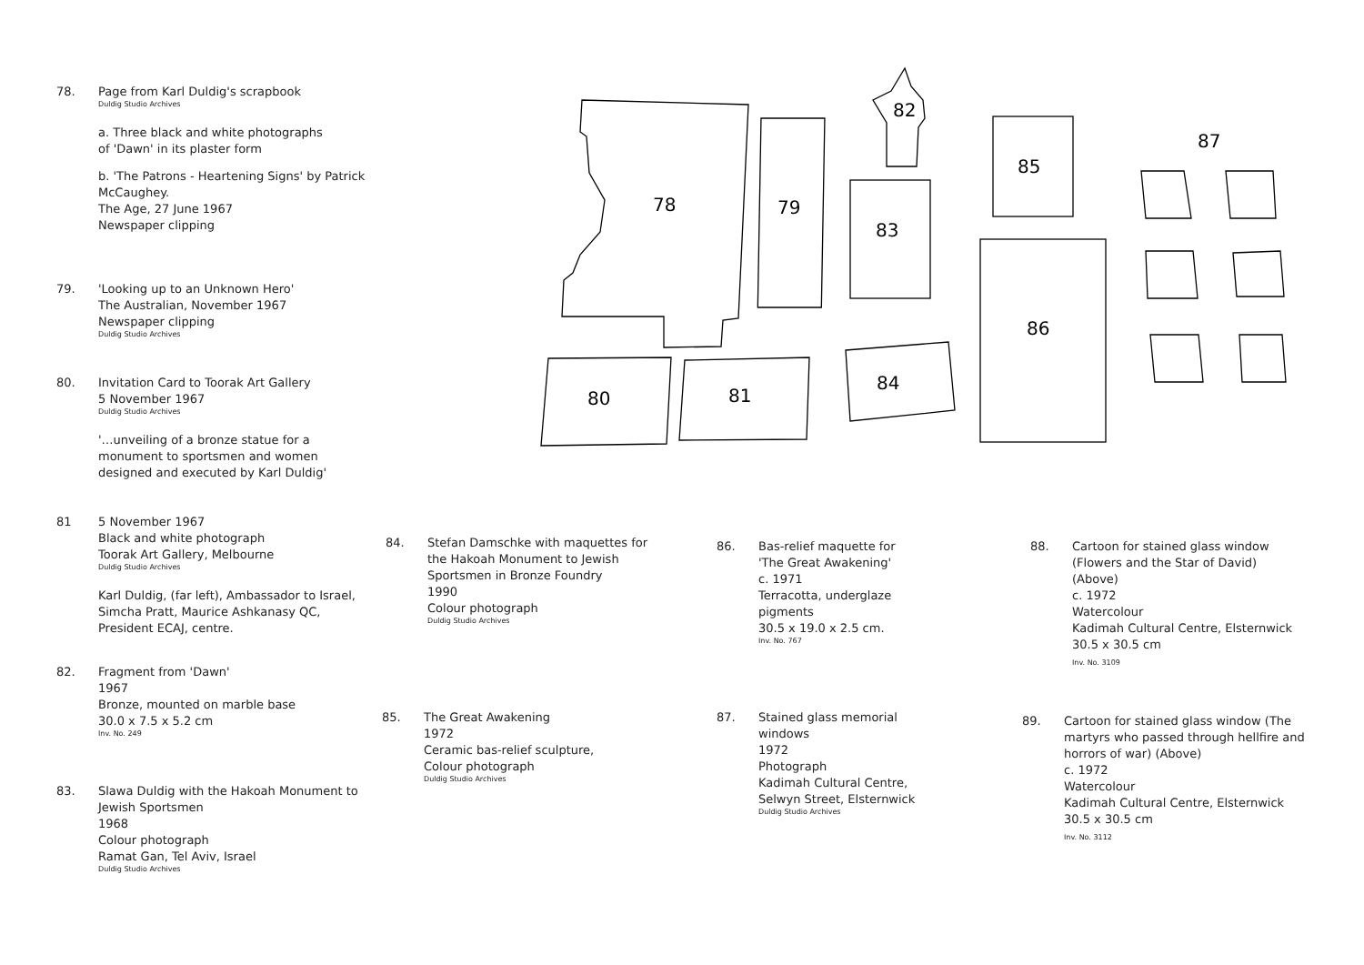78
79
82
83
85
87
86
84
80
81
78. Page from Karl Duldig's scrapbook
Duldig Studio Archives
a. Three black and white photographs
of 'Dawn' in its plaster form
b. 'The Patrons - Heartening Signs' by Patrick McCaughey.
The Age, 27 June 1967
Newspaper clipping
79. 'Looking up to an Unknown Hero'
The Australian, November 1967
Newspaper clipping
Duldig Studio Archives
80. Invitation Card to Toorak Art Gallery
5 November 1967
Duldig Studio Archives
'…unveiling of a bronze statue for a monument to sportsmen and women designed and executed by Karl Duldig'
81 5 November 1967
Black and white photograph
Toorak Art Gallery, Melbourne
Duldig Studio Archives
Karl Duldig, (far left), Ambassador to Israel, Simcha Pratt, Maurice Ashkanasy QC, President ECAJ, centre.
82. Fragment from 'Dawn'
1967
Bronze, mounted on marble base
30.0 x 7.5 x 5.2 cm
Inv. No. 249
83. Slawa Duldig with the Hakoah Monument to Jewish Sportsmen
1968
Colour photograph
Ramat Gan, Tel Aviv, Israel
Duldig Studio Archives
84. Stefan Damschke with maquettes for the Hakoah Monument to Jewish Sportsmen in Bronze Foundry
1990
Colour photograph
Duldig Studio Archives
85. The Great Awakening
1972
Ceramic bas-relief sculpture,
Colour photograph
Duldig Studio Archives
86. Bas-relief maquette for 'The Great Awakening'
c. 1971
Terracotta, underglaze pigments
30.5 x 19.0 x 2.5 cm.
Inv. No. 767
87. Stained glass memorial windows
1972
Photograph
Kadimah Cultural Centre, Selwyn Street, Elsternwick
Duldig Studio Archives
88. Cartoon for stained glass window (Flowers and the Star of David) (Above)
c. 1972
Watercolour
Kadimah Cultural Centre, Elsternwick
30.5 x 30.5 cm
Inv. No. 3109
89. Cartoon for stained glass window (The martyrs who passed through hellfire and horrors of war) (Above)
c. 1972
Watercolour
Kadimah Cultural Centre, Elsternwick
30.5 x 30.5 cm
Inv. No. 3112